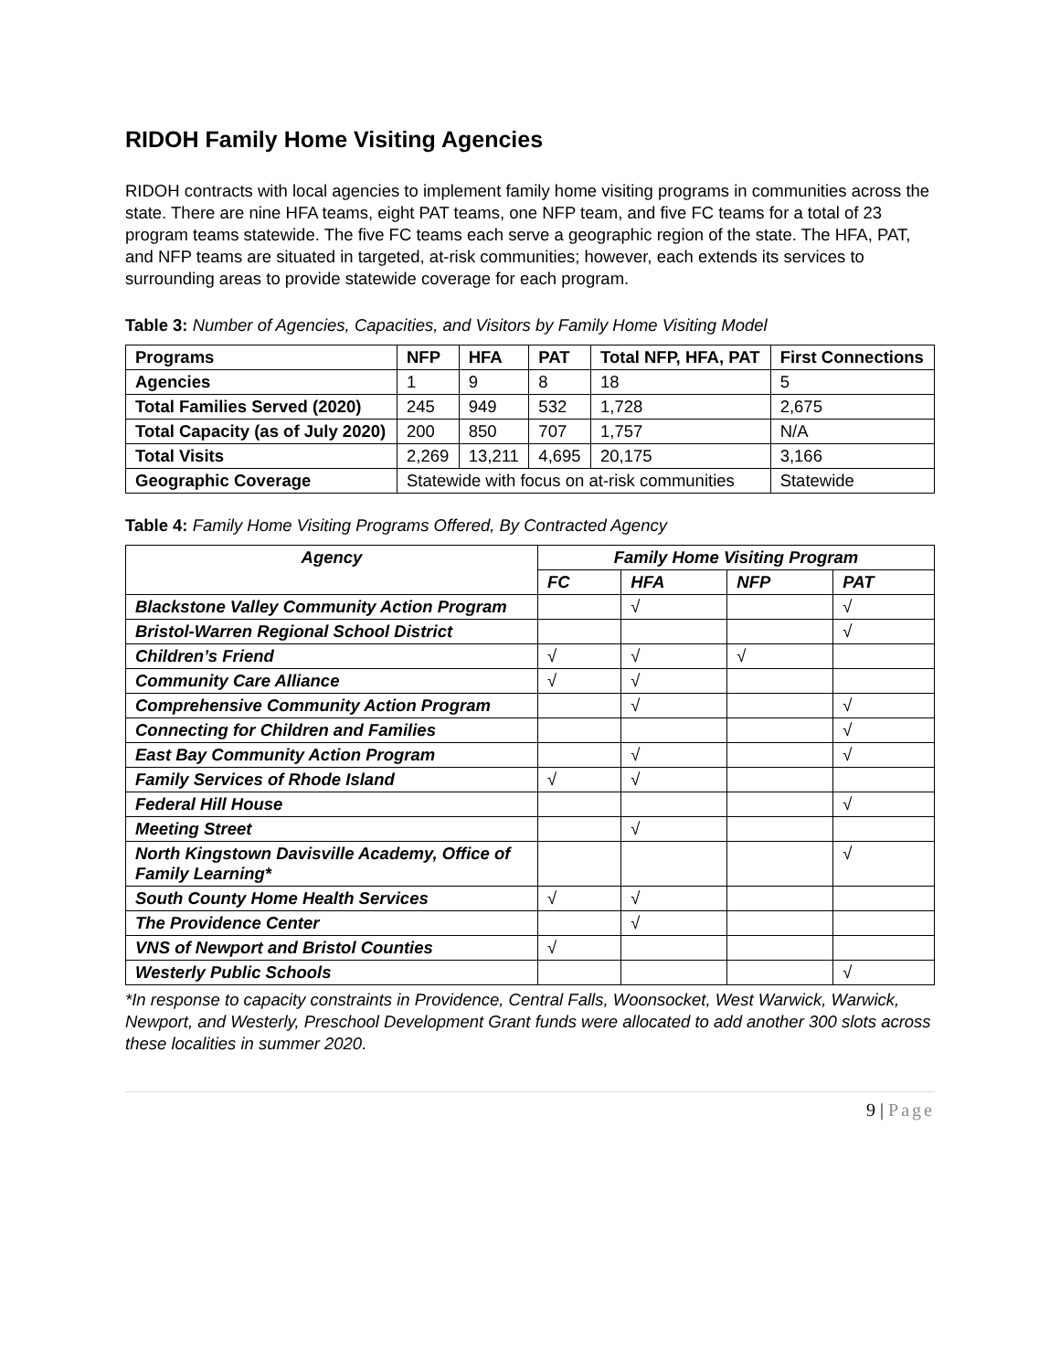RIDOH Family Home Visiting Agencies
RIDOH contracts with local agencies to implement family home visiting programs in communities across the state. There are nine HFA teams, eight PAT teams, one NFP team, and five FC teams for a total of 23 program teams statewide. The five FC teams each serve a geographic region of the state. The HFA, PAT, and NFP teams are situated in targeted, at-risk communities; however, each extends its services to surrounding areas to provide statewide coverage for each program.
Table 3: Number of Agencies, Capacities, and Visitors by Family Home Visiting Model
| Programs | NFP | HFA | PAT | Total NFP, HFA, PAT | First Connections |
| --- | --- | --- | --- | --- | --- |
| Agencies | 1 | 9 | 8 | 18 | 5 |
| Total Families Served (2020) | 245 | 949 | 532 | 1,728 | 2,675 |
| Total Capacity (as of July 2020) | 200 | 850 | 707 | 1,757 | N/A |
| Total Visits | 2,269 | 13,211 | 4,695 | 20,175 | 3,166 |
| Geographic Coverage | Statewide with focus on at-risk communities | | | | Statewide |
Table 4: Family Home Visiting Programs Offered, By Contracted Agency
| Agency | Family Home Visiting Program | | | |
| --- | --- | --- | --- | --- |
| | FC | HFA | NFP | PAT |
| Blackstone Valley Community Action Program | | √ | | √ |
| Bristol-Warren Regional School District | | | | √ |
| Children’s Friend | √ | √ | √ | |
| Community Care Alliance | √ | √ | | |
| Comprehensive Community Action Program | | √ | | √ |
| Connecting for Children and Families | | | | √ |
| East Bay Community Action Program | | √ | | √ |
| Family Services of Rhode Island | √ | √ | | |
| Federal Hill House | | | | √ |
| Meeting Street | | √ | | |
| North Kingstown Davisville Academy, Office of Family Learning* | | | | √ |
| South County Home Health Services | √ | √ | | |
| The Providence Center | | √ | | |
| VNS of Newport and Bristol Counties | √ | | | |
| Westerly Public Schools | | | | √ |
*In response to capacity constraints in Providence, Central Falls, Woonsocket, West Warwick, Warwick, Newport, and Westerly, Preschool Development Grant funds were allocated to add another 300 slots across these localities in summer 2020.
9 | Page